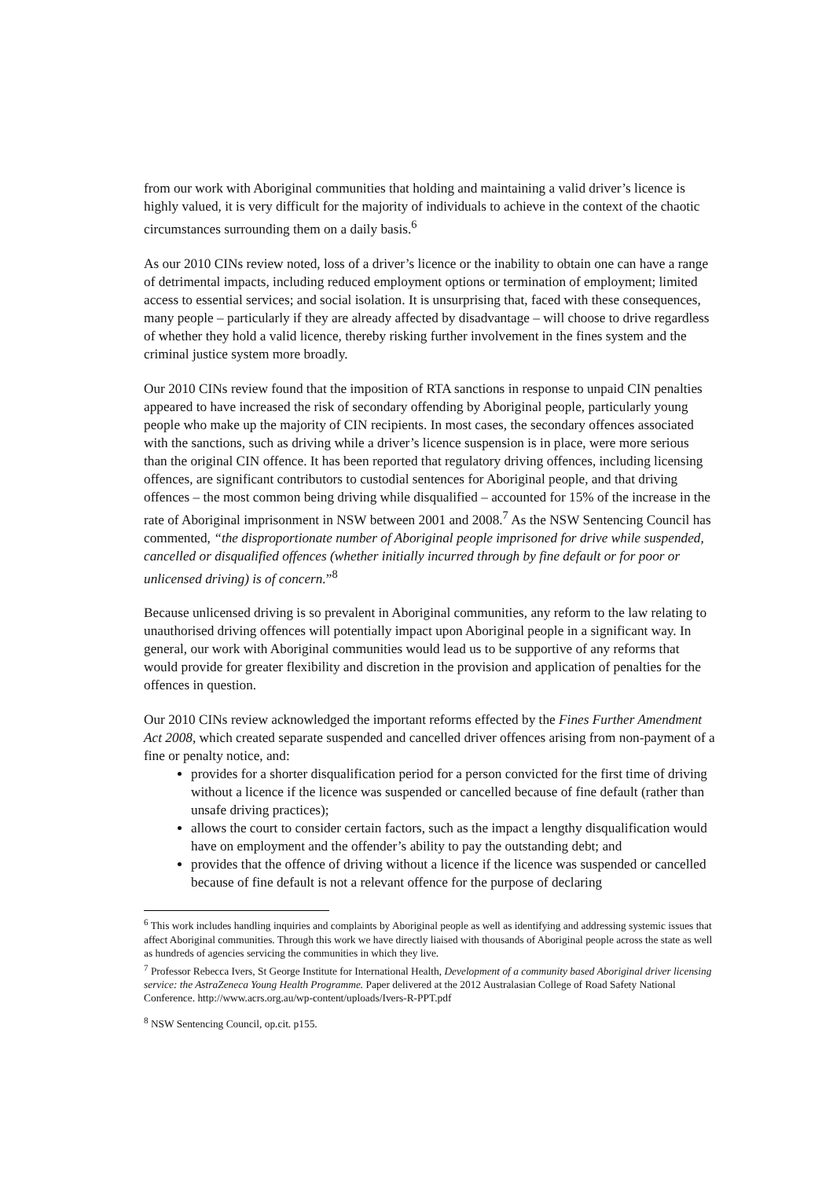from our work with Aboriginal communities that holding and maintaining a valid driver’s licence is highly valued, it is very difficult for the majority of individuals to achieve in the context of the chaotic circumstances surrounding them on a daily basis.<sup>6</sup>
As our 2010 CINs review noted, loss of a driver’s licence or the inability to obtain one can have a range of detrimental impacts, including reduced employment options or termination of employment; limited access to essential services; and social isolation. It is unsurprising that, faced with these consequences, many people – particularly if they are already affected by disadvantage – will choose to drive regardless of whether they hold a valid licence, thereby risking further involvement in the fines system and the criminal justice system more broadly.
Our 2010 CINs review found that the imposition of RTA sanctions in response to unpaid CIN penalties appeared to have increased the risk of secondary offending by Aboriginal people, particularly young people who make up the majority of CIN recipients. In most cases, the secondary offences associated with the sanctions, such as driving while a driver’s licence suspension is in place, were more serious than the original CIN offence. It has been reported that regulatory driving offences, including licensing offences, are significant contributors to custodial sentences for Aboriginal people, and that driving offences – the most common being driving while disqualified – accounted for 15% of the increase in the rate of Aboriginal imprisonment in NSW between 2001 and 2008.<sup>7</sup> As the NSW Sentencing Council has commented, “the disproportionate number of Aboriginal people imprisoned for drive while suspended, cancelled or disqualified offences (whether initially incurred through by fine default or for poor or unlicensed driving) is of concern.”<sup>8</sup>
Because unlicensed driving is so prevalent in Aboriginal communities, any reform to the law relating to unauthorised driving offences will potentially impact upon Aboriginal people in a significant way. In general, our work with Aboriginal communities would lead us to be supportive of any reforms that would provide for greater flexibility and discretion in the provision and application of penalties for the offences in question.
Our 2010 CINs review acknowledged the important reforms effected by the Fines Further Amendment Act 2008, which created separate suspended and cancelled driver offences arising from non-payment of a fine or penalty notice, and:
provides for a shorter disqualification period for a person convicted for the first time of driving without a licence if the licence was suspended or cancelled because of fine default (rather than unsafe driving practices);
allows the court to consider certain factors, such as the impact a lengthy disqualification would have on employment and the offender’s ability to pay the outstanding debt; and
provides that the offence of driving without a licence if the licence was suspended or cancelled because of fine default is not a relevant offence for the purpose of declaring
<sup>6</sup> This work includes handling inquiries and complaints by Aboriginal people as well as identifying and addressing systemic issues that affect Aboriginal communities. Through this work we have directly liaised with thousands of Aboriginal people across the state as well as hundreds of agencies servicing the communities in which they live.
<sup>7</sup> Professor Rebecca Ivers, St George Institute for International Health, Development of a community based Aboriginal driver licensing service: the AstraZeneca Young Health Programme. Paper delivered at the 2012 Australasian College of Road Safety National Conference. http://www.acrs.org.au/wp-content/uploads/Ivers-R-PPT.pdf
<sup>8</sup> NSW Sentencing Council, op.cit. p155.